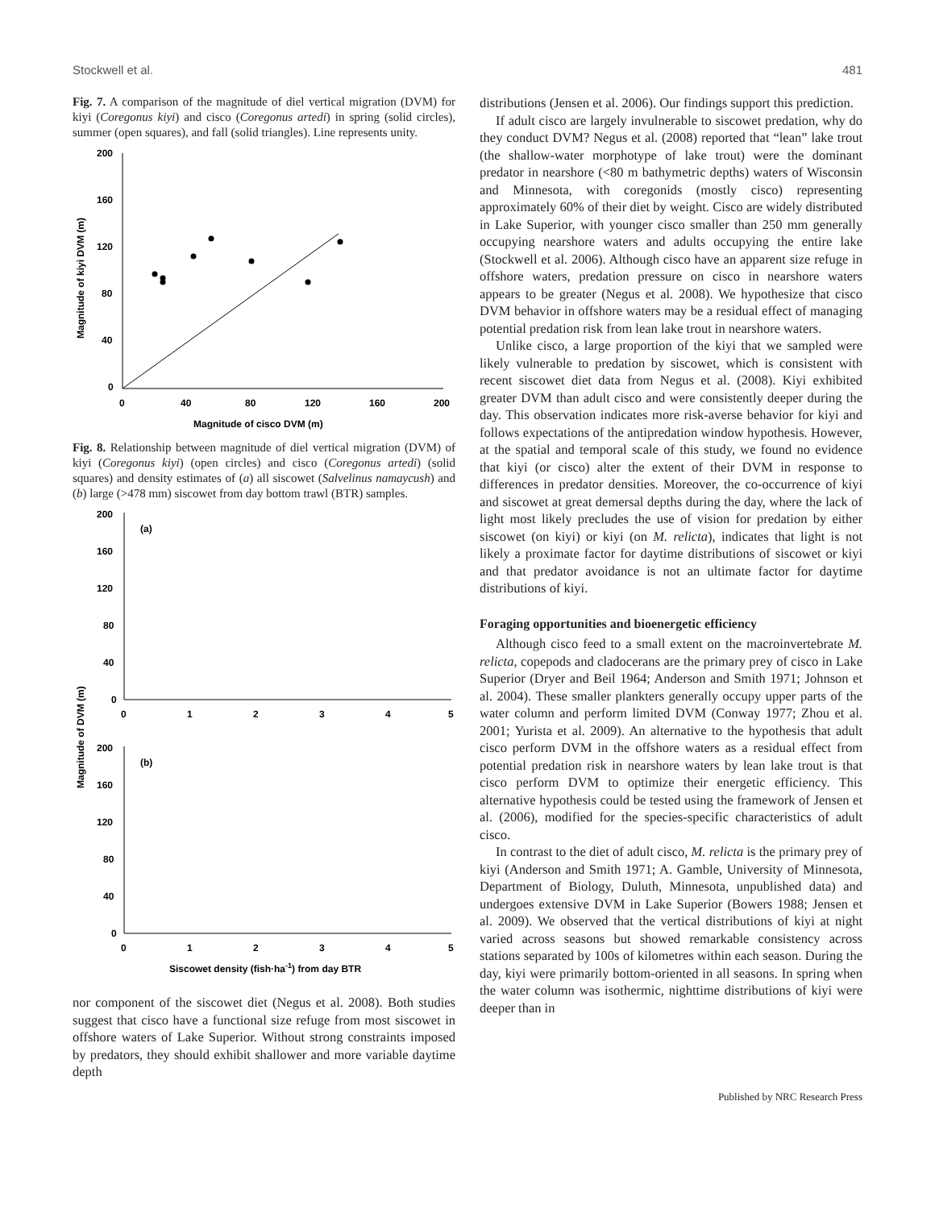Stockwell et al. 481
Fig. 7. A comparison of the magnitude of diel vertical migration (DVM) for kiyi (Coregonus kiyi) and cisco (Coregonus artedi) in spring (solid circles), summer (open squares), and fall (solid triangles). Line represents unity.
200
160
120
80
40
0
0
40
80
120
160
200
Magnitude of cisco DVM (m)
Magnitude of kiyi DVM (m)
Fig. 8. Relationship between magnitude of diel vertical migration (DVM) of kiyi (Coregonus kiyi) (open circles) and cisco (Coregonus artedi) (solid squares) and density estimates of (a) all siscowet (Salvelinus namaycush) and (b) large (>478 mm) siscowet from day bottom trawl (BTR) samples.
(a)
(b)
200
160
120
80
40
0
0
1
2
3
4
5
200
160
120
80
40
0
0
1
2
3
4
5
Siscowet density (fish·ha-1) from day BTR
Magnitude of DVM (m)
nor component of the siscowet diet (Negus et al. 2008). Both studies suggest that cisco have a functional size refuge from most siscowet in offshore waters of Lake Superior. Without strong constraints imposed by predators, they should exhibit shallower and more variable daytime depth
distributions (Jensen et al. 2006). Our findings support this prediction.
If adult cisco are largely invulnerable to siscowet predation, why do they conduct DVM? Negus et al. (2008) reported that “lean” lake trout (the shallow-water morphotype of lake trout) were the dominant predator in nearshore (<80 m bathymetric depths) waters of Wisconsin and Minnesota, with coregonids (mostly cisco) representing approximately 60% of their diet by weight. Cisco are widely distributed in Lake Superior, with younger cisco smaller than 250 mm generally occupying nearshore waters and adults occupying the entire lake (Stockwell et al. 2006). Although cisco have an apparent size refuge in offshore waters, predation pressure on cisco in nearshore waters appears to be greater (Negus et al. 2008). We hypothesize that cisco DVM behavior in offshore waters may be a residual effect of managing potential predation risk from lean lake trout in nearshore waters.
Unlike cisco, a large proportion of the kiyi that we sampled were likely vulnerable to predation by siscowet, which is consistent with recent siscowet diet data from Negus et al. (2008). Kiyi exhibited greater DVM than adult cisco and were consistently deeper during the day. This observation indicates more risk-averse behavior for kiyi and follows expectations of the antipredation window hypothesis. However, at the spatial and temporal scale of this study, we found no evidence that kiyi (or cisco) alter the extent of their DVM in response to differences in predator densities. Moreover, the co-occurrence of kiyi and siscowet at great demersal depths during the day, where the lack of light most likely precludes the use of vision for predation by either siscowet (on kiyi) or kiyi (on M. relicta), indicates that light is not likely a proximate factor for daytime distributions of siscowet or kiyi and that predator avoidance is not an ultimate factor for daytime distributions of kiyi.
Foraging opportunities and bioenergetic efficiency
Although cisco feed to a small extent on the macroinvertebrate M. relicta, copepods and cladocerans are the primary prey of cisco in Lake Superior (Dryer and Beil 1964; Anderson and Smith 1971; Johnson et al. 2004). These smaller plankters generally occupy upper parts of the water column and perform limited DVM (Conway 1977; Zhou et al. 2001; Yurista et al. 2009). An alternative to the hypothesis that adult cisco perform DVM in the offshore waters as a residual effect from potential predation risk in nearshore waters by lean lake trout is that cisco perform DVM to optimize their energetic efficiency. This alternative hypothesis could be tested using the framework of Jensen et al. (2006), modified for the species-specific characteristics of adult cisco.
In contrast to the diet of adult cisco, M. relicta is the primary prey of kiyi (Anderson and Smith 1971; A. Gamble, University of Minnesota, Department of Biology, Duluth, Minnesota, unpublished data) and undergoes extensive DVM in Lake Superior (Bowers 1988; Jensen et al. 2009). We observed that the vertical distributions of kiyi at night varied across seasons but showed remarkable consistency across stations separated by 100s of kilometres within each season. During the day, kiyi were primarily bottom-oriented in all seasons. In spring when the water column was isothermic, nighttime distributions of kiyi were deeper than in
Published by NRC Research Press